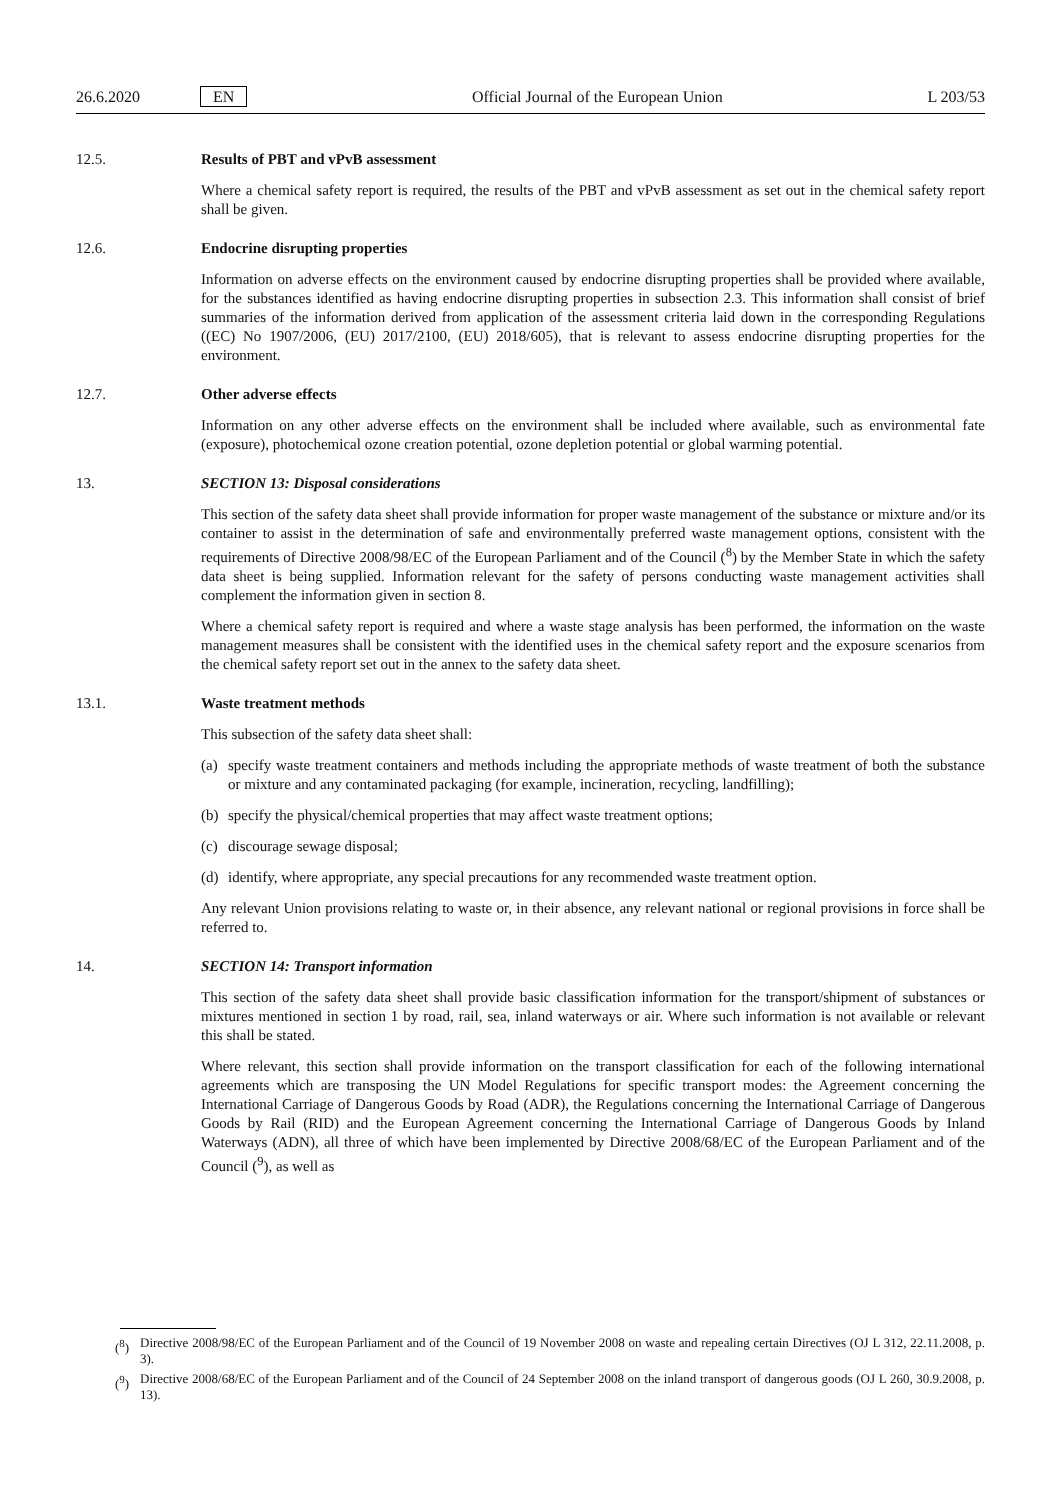26.6.2020 EN Official Journal of the European Union L 203/53
12.5. Results of PBT and vPvB assessment
Where a chemical safety report is required, the results of the PBT and vPvB assessment as set out in the chemical safety report shall be given.
12.6. Endocrine disrupting properties
Information on adverse effects on the environment caused by endocrine disrupting properties shall be provided where available, for the substances identified as having endocrine disrupting properties in subsection 2.3. This information shall consist of brief summaries of the information derived from application of the assessment criteria laid down in the corresponding Regulations ((EC) No 1907/2006, (EU) 2017/2100, (EU) 2018/605), that is relevant to assess endocrine disrupting properties for the environment.
12.7. Other adverse effects
Information on any other adverse effects on the environment shall be included where available, such as environmental fate (exposure), photochemical ozone creation potential, ozone depletion potential or global warming potential.
13. SECTION 13: Disposal considerations
This section of the safety data sheet shall provide information for proper waste management of the substance or mixture and/or its container to assist in the determination of safe and environmentally preferred waste management options, consistent with the requirements of Directive 2008/98/EC of the European Parliament and of the Council (<sup>8</sup>) by the Member State in which the safety data sheet is being supplied. Information relevant for the safety of persons conducting waste management activities shall complement the information given in section 8.
Where a chemical safety report is required and where a waste stage analysis has been performed, the information on the waste management measures shall be consistent with the identified uses in the chemical safety report and the exposure scenarios from the chemical safety report set out in the annex to the safety data sheet.
13.1. Waste treatment methods
This subsection of the safety data sheet shall:
(a) specify waste treatment containers and methods including the appropriate methods of waste treatment of both the substance or mixture and any contaminated packaging (for example, incineration, recycling, landfilling);
(b) specify the physical/chemical properties that may affect waste treatment options;
(c) discourage sewage disposal;
(d) identify, where appropriate, any special precautions for any recommended waste treatment option.
Any relevant Union provisions relating to waste or, in their absence, any relevant national or regional provisions in force shall be referred to.
14. SECTION 14: Transport information
This section of the safety data sheet shall provide basic classification information for the transport/shipment of substances or mixtures mentioned in section 1 by road, rail, sea, inland waterways or air. Where such information is not available or relevant this shall be stated.
Where relevant, this section shall provide information on the transport classification for each of the following international agreements which are transposing the UN Model Regulations for specific transport modes: the Agreement concerning the International Carriage of Dangerous Goods by Road (ADR), the Regulations concerning the International Carriage of Dangerous Goods by Rail (RID) and the European Agreement concerning the International Carriage of Dangerous Goods by Inland Waterways (ADN), all three of which have been implemented by Directive 2008/68/EC of the European Parliament and of the Council (<sup>9</sup>), as well as
(<sup>8</sup>) Directive 2008/98/EC of the European Parliament and of the Council of 19 November 2008 on waste and repealing certain Directives (OJ L 312, 22.11.2008, p. 3).
(<sup>9</sup>) Directive 2008/68/EC of the European Parliament and of the Council of 24 September 2008 on the inland transport of dangerous goods (OJ L 260, 30.9.2008, p. 13).